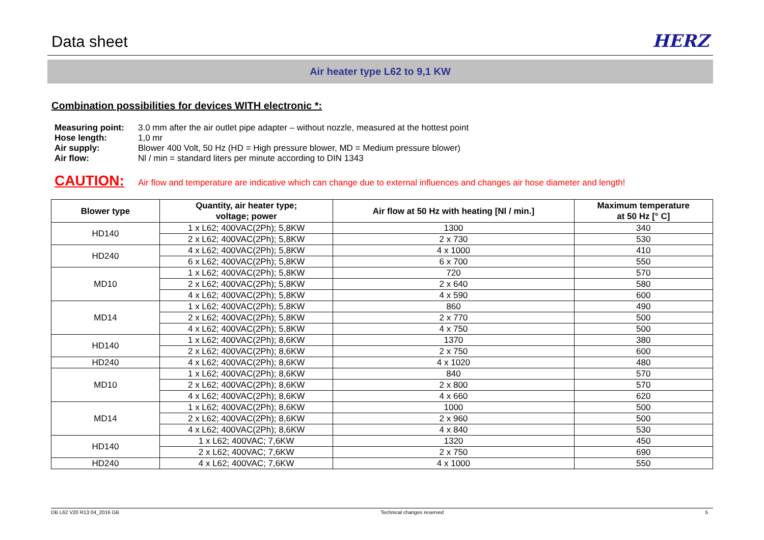Data sheet
HERZ
Air heater type L62 to 9,1 KW
Combination possibilities for devices WITH electronic *:
Measuring point: 3.0 mm after the air outlet pipe adapter – without nozzle, measured at the hottest point Hose length: 1,0 mr Air supply: Blower 400 Volt, 50 Hz (HD = High pressure blower, MD = Medium pressure blower) Air flow: Nl / min = standard liters per minute according to DIN 1343
CAUTION: Air flow and temperature are indicative which can change due to external influences and changes air hose diameter and length!
| Blower type | Quantity, air heater type; voltage; power | Air flow at 50 Hz with heating [Nl / min.] | Maximum temperature at 50 Hz [° C] |
| --- | --- | --- | --- |
| HD140 | 1 x L62; 400VAC(2Ph); 5,8KW | 1300 | 340 |
| | 2 x L62; 400VAC(2Ph); 5,8KW | 2 x 730 | 530 |
| HD240 | 4 x L62; 400VAC(2Ph); 5,8KW | 4 x 1000 | 410 |
| | 6 x L62; 400VAC(2Ph); 5,8KW | 6 x 700 | 550 |
| MD10 | 1 x L62; 400VAC(2Ph); 5,8KW | 720 | 570 |
| | 2 x L62; 400VAC(2Ph); 5,8KW | 2 x 640 | 580 |
| | 4 x L62; 400VAC(2Ph); 5,8KW | 4 x 590 | 600 |
| MD14 | 1 x L62; 400VAC(2Ph); 5,8KW | 860 | 490 |
| | 2 x L62; 400VAC(2Ph); 5,8KW | 2 x 770 | 500 |
| | 4 x L62; 400VAC(2Ph); 5,8KW | 4 x 750 | 500 |
| HD140 | 1 x L62; 400VAC(2Ph); 8,6KW | 1370 | 380 |
| | 2 x L62; 400VAC(2Ph); 8,6KW | 2 x 750 | 600 |
| HD240 | 4 x L62; 400VAC(2Ph); 8,6KW | 4 x 1020 | 480 |
| MD10 | 1 x L62; 400VAC(2Ph); 8,6KW | 840 | 570 |
| | 2 x L62; 400VAC(2Ph); 8,6KW | 2 x 800 | 570 |
| | 4 x L62; 400VAC(2Ph); 8,6KW | 4 x 660 | 620 |
| MD14 | 1 x L62; 400VAC(2Ph); 8,6KW | 1000 | 500 |
| | 2 x L62; 400VAC(2Ph); 8,6KW | 2 x 960 | 500 |
| | 4 x L62; 400VAC(2Ph); 8,6KW | 4 x 840 | 530 |
| HD140 | 1 x L62; 400VAC; 7,6KW | 1320 | 450 |
| | 2 x L62; 400VAC; 7,6KW | 2 x 750 | 690 |
| HD240 | 4 x L62; 400VAC; 7,6KW | 4 x 1000 | 550 |
DB L62 V20 R13 04_2016 GB Technical changes reserved 5